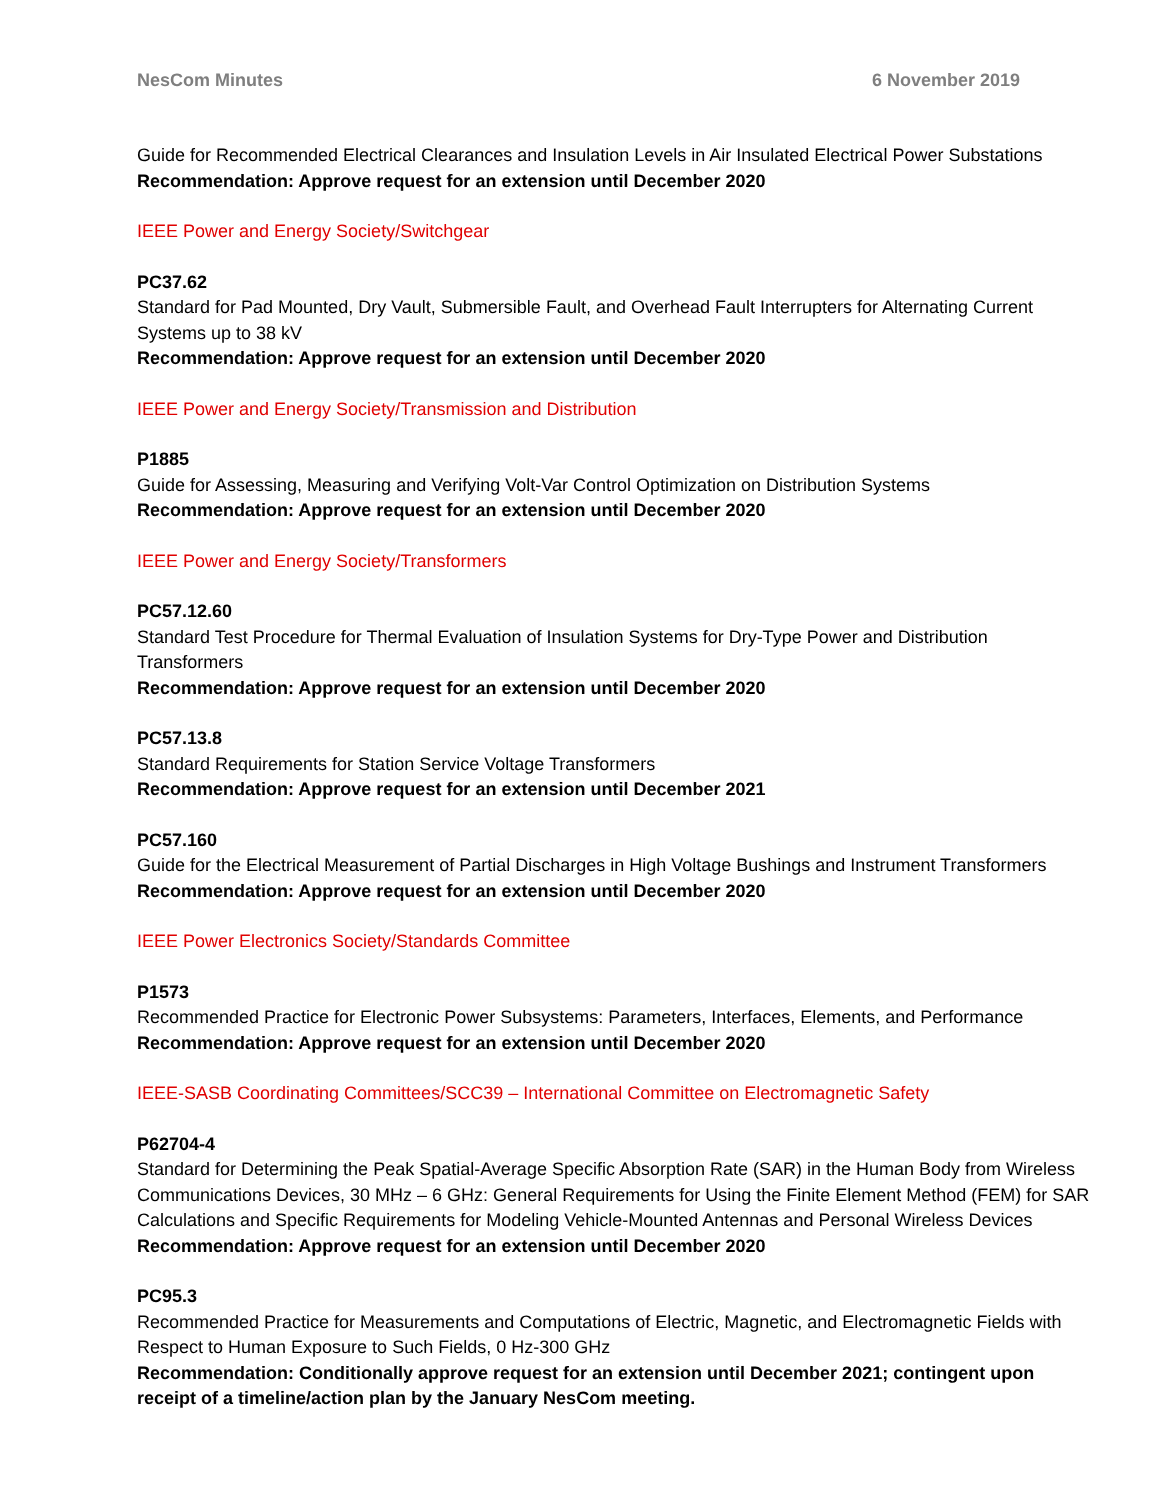NesCom Minutes 6 November 2019
Guide for Recommended Electrical Clearances and Insulation Levels in Air Insulated Electrical Power Substations
Recommendation: Approve request for an extension until December 2020
IEEE Power and Energy Society/Switchgear
PC37.62
Standard for Pad Mounted, Dry Vault, Submersible Fault, and Overhead Fault Interrupters for Alternating Current Systems up to 38 kV
Recommendation: Approve request for an extension until December 2020
IEEE Power and Energy Society/Transmission and Distribution
P1885
Guide for Assessing, Measuring and Verifying Volt-Var Control Optimization on Distribution Systems
Recommendation: Approve request for an extension until December 2020
IEEE Power and Energy Society/Transformers
PC57.12.60
Standard Test Procedure for Thermal Evaluation of Insulation Systems for Dry-Type Power and Distribution Transformers
Recommendation: Approve request for an extension until December 2020
PC57.13.8
Standard Requirements for Station Service Voltage Transformers
Recommendation: Approve request for an extension until December 2021
PC57.160
Guide for the Electrical Measurement of Partial Discharges in High Voltage Bushings and Instrument Transformers
Recommendation: Approve request for an extension until December 2020
IEEE Power Electronics Society/Standards Committee
P1573
Recommended Practice for Electronic Power Subsystems: Parameters, Interfaces, Elements, and Performance
Recommendation: Approve request for an extension until December 2020
IEEE-SASB Coordinating Committees/SCC39 – International Committee on Electromagnetic Safety
P62704-4
Standard for Determining the Peak Spatial-Average Specific Absorption Rate (SAR) in the Human Body from Wireless Communications Devices, 30 MHz – 6 GHz: General Requirements for Using the Finite Element Method (FEM) for SAR Calculations and Specific Requirements for Modeling Vehicle-Mounted Antennas and Personal Wireless Devices
Recommendation: Approve request for an extension until December 2020
PC95.3
Recommended Practice for Measurements and Computations of Electric, Magnetic, and Electromagnetic Fields with Respect to Human Exposure to Such Fields, 0 Hz-300 GHz
Recommendation: Conditionally approve request for an extension until December 2021; contingent upon receipt of a timeline/action plan by the January NesCom meeting.